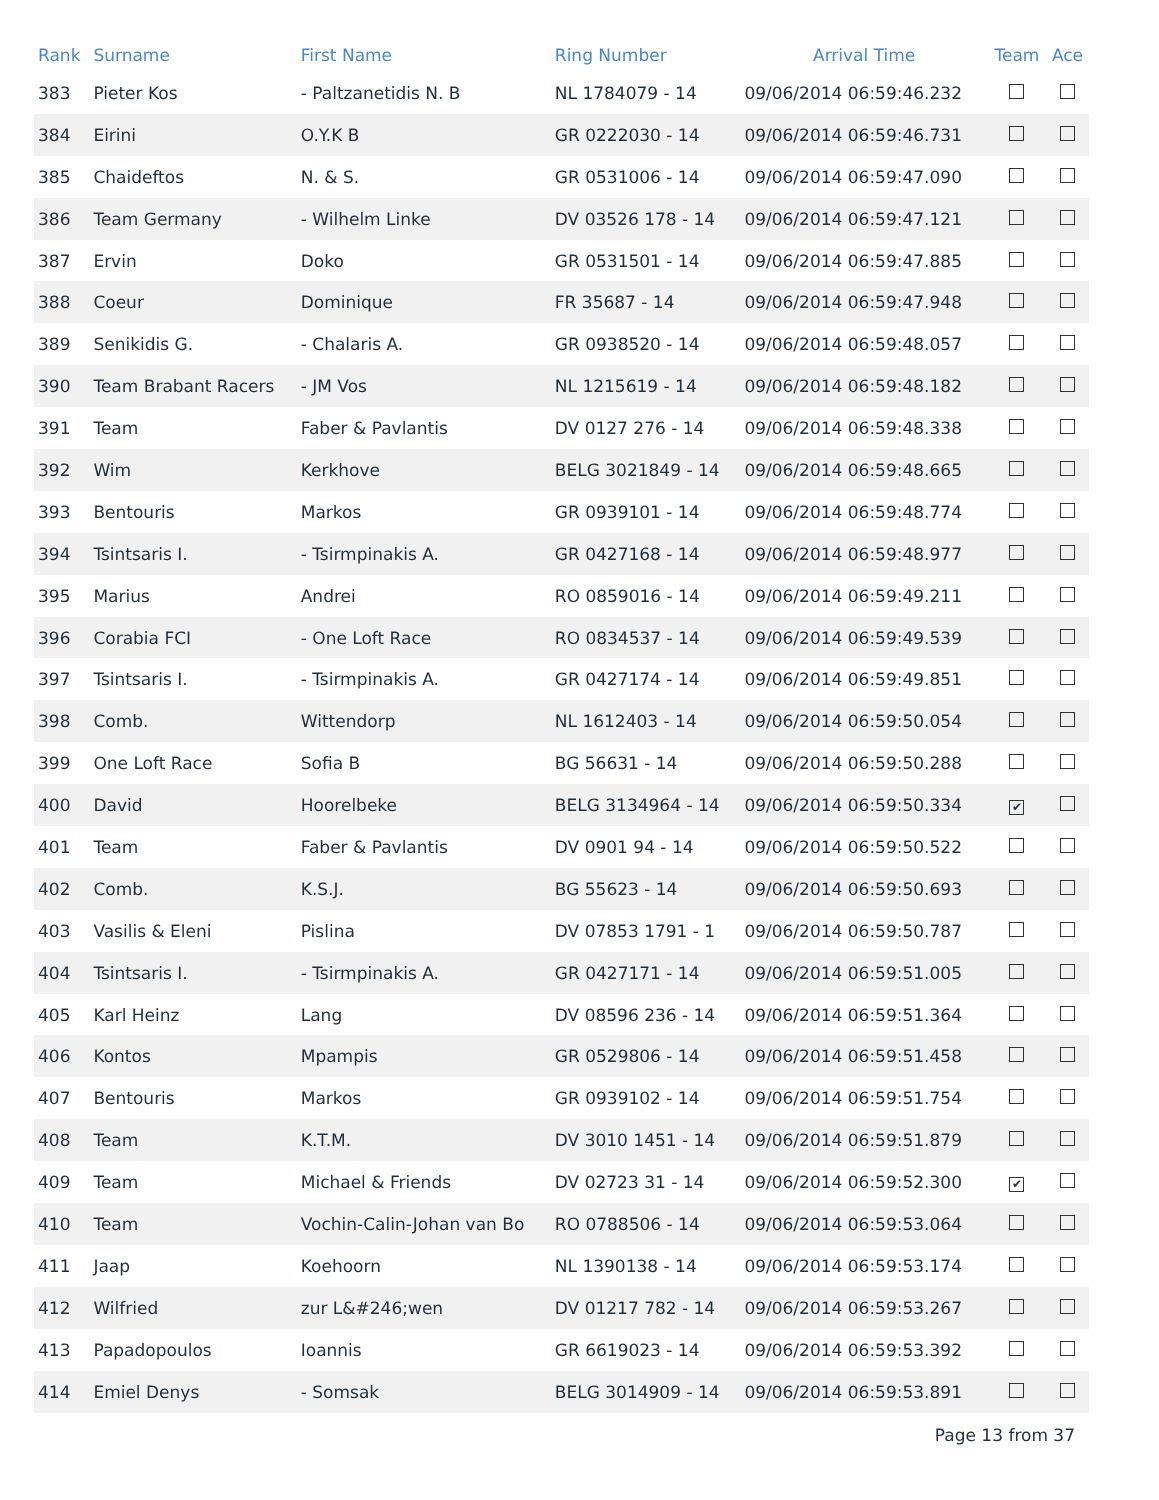| Rank | Surname | First Name | Ring Number | Arrival Time | Team | Ace |
| --- | --- | --- | --- | --- | --- | --- |
| 383 | Pieter Kos | - Paltzanetidis N. B | NL 1784079 - 14 | 09/06/2014 06:59:46.232 | | |
| 384 | Eirini | O.Y.K B | GR 0222030 - 14 | 09/06/2014 06:59:46.731 | | |
| 385 | Chaideftos | N. & S. | GR 0531006 - 14 | 09/06/2014 06:59:47.090 | | |
| 386 | Team Germany | - Wilhelm Linke | DV 03526 178 - 14 | 09/06/2014 06:59:47.121 | | |
| 387 | Ervin | Doko | GR 0531501 - 14 | 09/06/2014 06:59:47.885 | | |
| 388 | Coeur | Dominique | FR 35687 - 14 | 09/06/2014 06:59:47.948 | | |
| 389 | Senikidis G. | - Chalaris A. | GR 0938520 - 14 | 09/06/2014 06:59:48.057 | | |
| 390 | Team Brabant Racers | - JM Vos | NL 1215619 - 14 | 09/06/2014 06:59:48.182 | | |
| 391 | Team | Faber & Pavlantis | DV 0127 276 - 14 | 09/06/2014 06:59:48.338 | | |
| 392 | Wim | Kerkhove | BELG 3021849 - 14 | 09/06/2014 06:59:48.665 | | |
| 393 | Bentouris | Markos | GR 0939101 - 14 | 09/06/2014 06:59:48.774 | | |
| 394 | Tsintsaris I. | - Tsirmpinakis A. | GR 0427168 - 14 | 09/06/2014 06:59:48.977 | | |
| 395 | Marius | Andrei | RO 0859016 - 14 | 09/06/2014 06:59:49.211 | | |
| 396 | Corabia FCI | - One Loft Race | RO 0834537 - 14 | 09/06/2014 06:59:49.539 | | |
| 397 | Tsintsaris I. | - Tsirmpinakis A. | GR 0427174 - 14 | 09/06/2014 06:59:49.851 | | |
| 398 | Comb. | Wittendorp | NL 1612403 - 14 | 09/06/2014 06:59:50.054 | | |
| 399 | One Loft Race | Sofia B | BG 56631 - 14 | 09/06/2014 06:59:50.288 | | |
| 400 | David | Hoorelbeke | BELG 3134964 - 14 | 09/06/2014 06:59:50.334 | ✔ | |
| 401 | Team | Faber & Pavlantis | DV 0901 94 - 14 | 09/06/2014 06:59:50.522 | | |
| 402 | Comb. | K.S.J. | BG 55623 - 14 | 09/06/2014 06:59:50.693 | | |
| 403 | Vasilis & Eleni | Pislina | DV 07853 1791 - 1 | 09/06/2014 06:59:50.787 | | |
| 404 | Tsintsaris I. | - Tsirmpinakis A. | GR 0427171 - 14 | 09/06/2014 06:59:51.005 | | |
| 405 | Karl Heinz | Lang | DV 08596 236 - 14 | 09/06/2014 06:59:51.364 | | |
| 406 | Kontos | Mpampis | GR 0529806 - 14 | 09/06/2014 06:59:51.458 | | |
| 407 | Bentouris | Markos | GR 0939102 - 14 | 09/06/2014 06:59:51.754 | | |
| 408 | Team | K.T.M. | DV 3010 1451 - 14 | 09/06/2014 06:59:51.879 | | |
| 409 | Team | Michael & Friends | DV 02723 31 - 14 | 09/06/2014 06:59:52.300 | ✔ | |
| 410 | Team | Vochin-Calin-Johan van Bo | RO 0788506 - 14 | 09/06/2014 06:59:53.064 | | |
| 411 | Jaap | Koehoorn | NL 1390138 - 14 | 09/06/2014 06:59:53.174 | | |
| 412 | Wilfried | zur L&#246;wen | DV 01217 782 - 14 | 09/06/2014 06:59:53.267 | | |
| 413 | Papadopoulos | Ioannis | GR 6619023 - 14 | 09/06/2014 06:59:53.392 | | |
| 414 | Emiel Denys | - Somsak | BELG 3014909 - 14 | 09/06/2014 06:59:53.891 | | |
Page 13 from 37